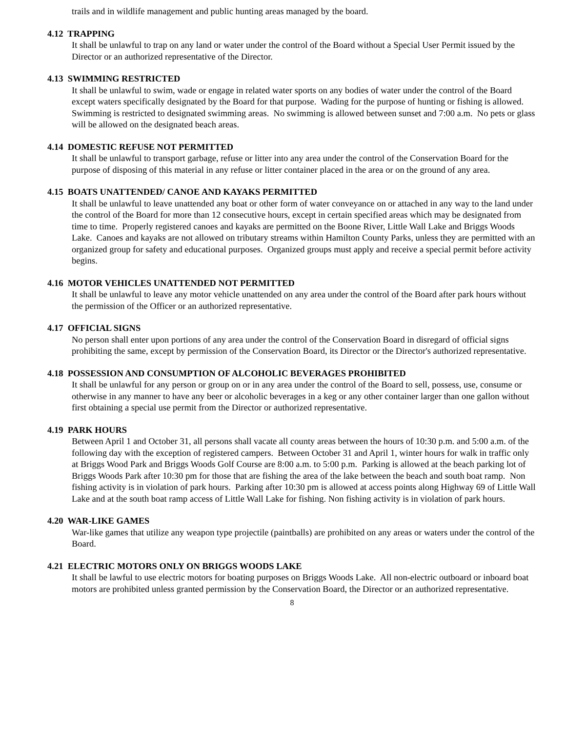trails and in wildlife management and public hunting areas managed by the board.
4.12 TRAPPING
It shall be unlawful to trap on any land or water under the control of the Board without a Special User Permit issued by the Director or an authorized representative of the Director.
4.13 SWIMMING RESTRICTED
It shall be unlawful to swim, wade or engage in related water sports on any bodies of water under the control of the Board except waters specifically designated by the Board for that purpose. Wading for the purpose of hunting or fishing is allowed. Swimming is restricted to designated swimming areas. No swimming is allowed between sunset and 7:00 a.m. No pets or glass will be allowed on the designated beach areas.
4.14 DOMESTIC REFUSE NOT PERMITTED
It shall be unlawful to transport garbage, refuse or litter into any area under the control of the Conservation Board for the purpose of disposing of this material in any refuse or litter container placed in the area or on the ground of any area.
4.15 BOATS UNATTENDED/ CANOE AND KAYAKS PERMITTED
It shall be unlawful to leave unattended any boat or other form of water conveyance on or attached in any way to the land under the control of the Board for more than 12 consecutive hours, except in certain specified areas which may be designated from time to time. Properly registered canoes and kayaks are permitted on the Boone River, Little Wall Lake and Briggs Woods Lake. Canoes and kayaks are not allowed on tributary streams within Hamilton County Parks, unless they are permitted with an organized group for safety and educational purposes. Organized groups must apply and receive a special permit before activity begins.
4.16 MOTOR VEHICLES UNATTENDED NOT PERMITTED
It shall be unlawful to leave any motor vehicle unattended on any area under the control of the Board after park hours without the permission of the Officer or an authorized representative.
4.17 OFFICIAL SIGNS
No person shall enter upon portions of any area under the control of the Conservation Board in disregard of official signs prohibiting the same, except by permission of the Conservation Board, its Director or the Director's authorized representative.
4.18 POSSESSION AND CONSUMPTION OF ALCOHOLIC BEVERAGES PROHIBITED
It shall be unlawful for any person or group on or in any area under the control of the Board to sell, possess, use, consume or otherwise in any manner to have any beer or alcoholic beverages in a keg or any other container larger than one gallon without first obtaining a special use permit from the Director or authorized representative.
4.19 PARK HOURS
Between April 1 and October 31, all persons shall vacate all county areas between the hours of 10:30 p.m. and 5:00 a.m. of the following day with the exception of registered campers. Between October 31 and April 1, winter hours for walk in traffic only at Briggs Wood Park and Briggs Woods Golf Course are 8:00 a.m. to 5:00 p.m. Parking is allowed at the beach parking lot of Briggs Woods Park after 10:30 pm for those that are fishing the area of the lake between the beach and south boat ramp. Non fishing activity is in violation of park hours. Parking after 10:30 pm is allowed at access points along Highway 69 of Little Wall Lake and at the south boat ramp access of Little Wall Lake for fishing. Non fishing activity is in violation of park hours.
4.20 WAR-LIKE GAMES
War-like games that utilize any weapon type projectile (paintballs) are prohibited on any areas or waters under the control of the Board.
4.21 ELECTRIC MOTORS ONLY ON BRIGGS WOODS LAKE
It shall be lawful to use electric motors for boating purposes on Briggs Woods Lake. All non-electric outboard or inboard boat motors are prohibited unless granted permission by the Conservation Board, the Director or an authorized representative.
8